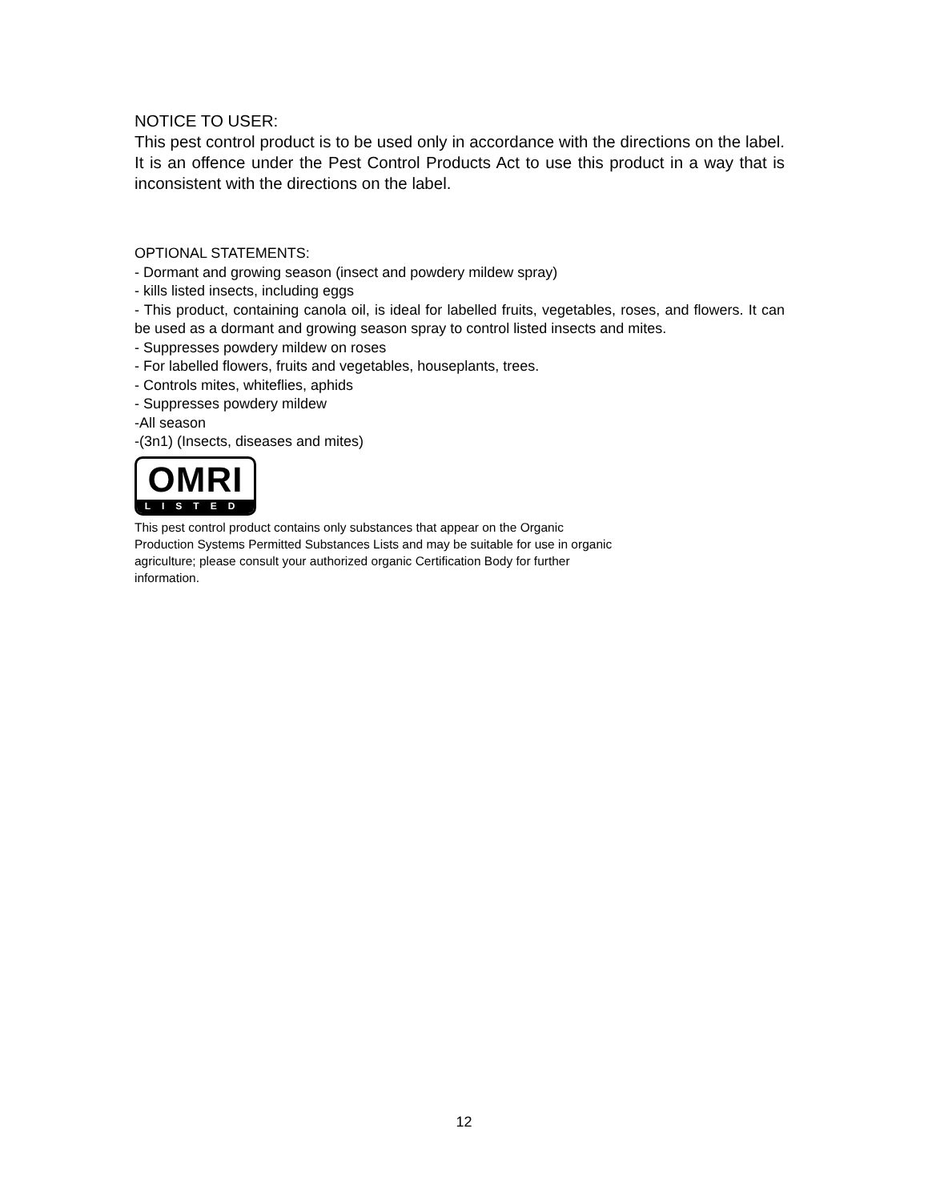NOTICE TO USER:
This pest control product is to be used only in accordance with the directions on the label. It is an offence under the Pest Control Products Act to use this product in a way that is inconsistent with the directions on the label.
OPTIONAL STATEMENTS:
- Dormant and growing season (insect and powdery mildew spray)
- kills listed insects, including eggs
- This product, containing canola oil, is ideal for labelled fruits, vegetables, roses, and flowers. It can be used as a dormant and growing season spray to control listed insects and mites.
- Suppresses powdery mildew on roses
- For labelled flowers, fruits and vegetables, houseplants, trees.
- Controls mites, whiteflies, aphids
- Suppresses powdery mildew
-All season
-(3n1) (Insects, diseases and mites)
OMRI
LISTED
This pest control product contains only substances that appear on the Organic Production Systems Permitted Substances Lists and may be suitable for use in organic agriculture; please consult your authorized organic Certification Body for further information.
12